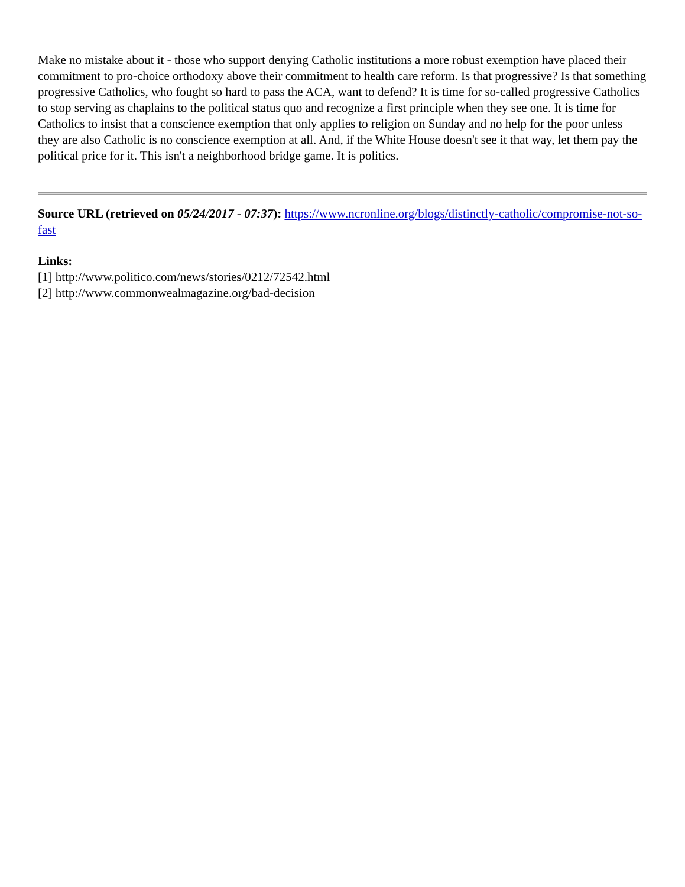Make no mistake about it - those who support denying Catholic institutions a more robust exemption have placed their commitment to pro-choice orthodoxy above their commitment to health care reform. Is that progressive? Is that something progressive Catholics, who fought so hard to pass the ACA, want to defend? It is time for so-called progressive Catholics to stop serving as chaplains to the political status quo and recognize a first principle when they see one. It is time for Catholics to insist that a conscience exemption that only applies to religion on Sunday and no help for the poor unless they are also Catholic is no conscience exemption at all. And, if the White House doesn't see it that way, let them pay the political price for it. This isn't a neighborhood bridge game. It is politics.
Source URL (retrieved on 05/24/2017 - 07:37): https://www.ncronline.org/blogs/distinctly-catholic/compromise-not-so-fast
Links:
[1] http://www.politico.com/news/stories/0212/72542.html
[2] http://www.commonwealmagazine.org/bad-decision